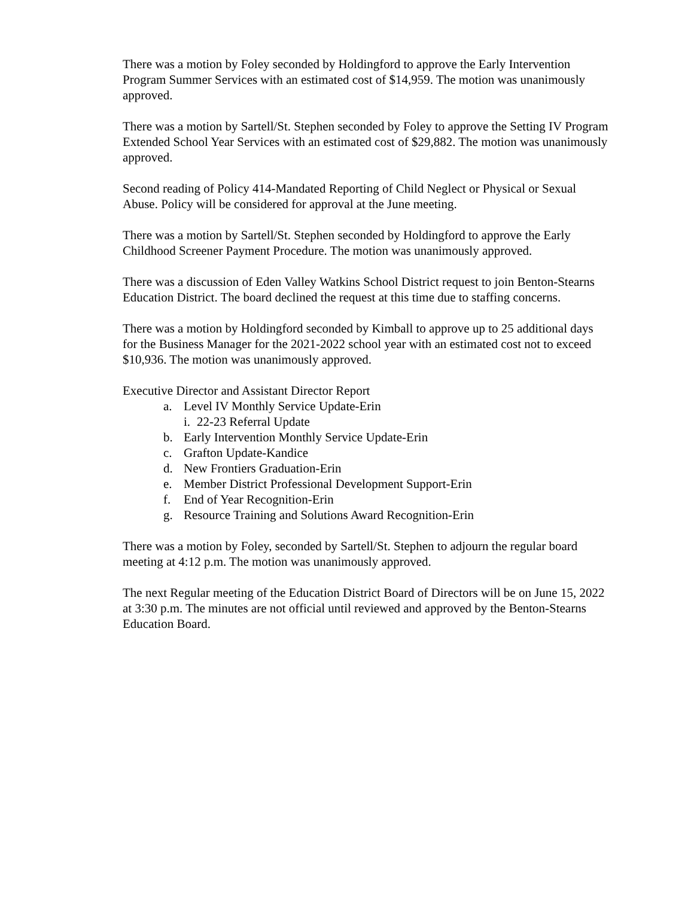There was a motion by Foley seconded by Holdingford to approve the Early Intervention Program Summer Services with an estimated cost of $14,959. The motion was unanimously approved.
There was a motion by Sartell/St. Stephen seconded by Foley to approve the Setting IV Program Extended School Year Services with an estimated cost of $29,882. The motion was unanimously approved.
Second reading of Policy 414-Mandated Reporting of Child Neglect or Physical or Sexual Abuse. Policy will be considered for approval at the June meeting.
There was a motion by Sartell/St. Stephen seconded by Holdingford to approve the Early Childhood Screener Payment Procedure. The motion was unanimously approved.
There was a discussion of Eden Valley Watkins School District request to join Benton-Stearns Education District. The board declined the request at this time due to staffing concerns.
There was a motion by Holdingford seconded by Kimball to approve up to 25 additional days for the Business Manager for the 2021-2022 school year with an estimated cost not to exceed $10,936. The motion was unanimously approved.
Executive Director and Assistant Director Report
a. Level IV Monthly Service Update-Erin
i. 22-23 Referral Update
b. Early Intervention Monthly Service Update-Erin
c. Grafton Update-Kandice
d. New Frontiers Graduation-Erin
e. Member District Professional Development Support-Erin
f. End of Year Recognition-Erin
g. Resource Training and Solutions Award Recognition-Erin
There was a motion by Foley, seconded by Sartell/St. Stephen to adjourn the regular board meeting at 4:12 p.m. The motion was unanimously approved.
The next Regular meeting of the Education District Board of Directors will be on June 15, 2022 at 3:30 p.m. The minutes are not official until reviewed and approved by the Benton-Stearns Education Board.